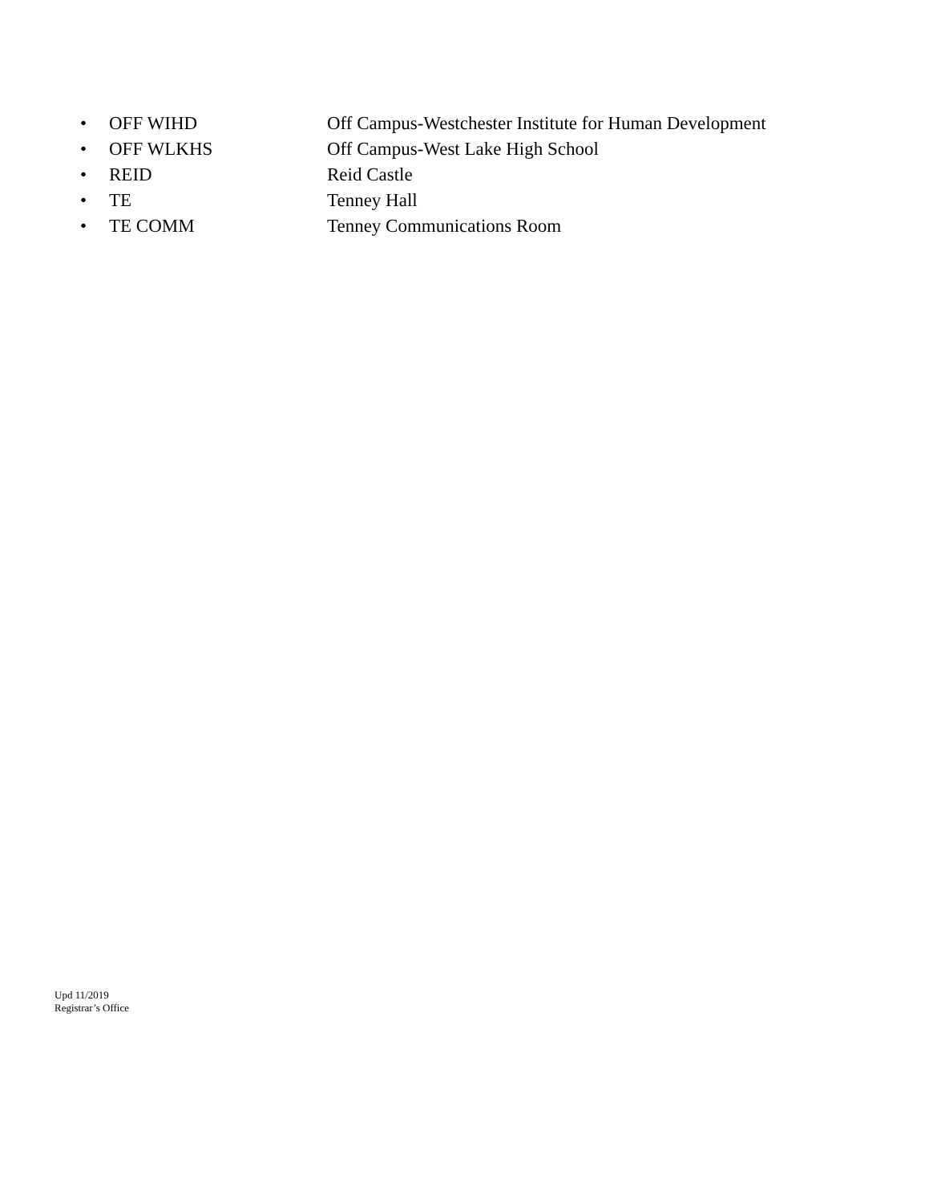• OFF WIHD Off Campus-Westchester Institute for Human Development
• OFF WLKHS Off Campus-West Lake High School
• REID Reid Castle
• TE Tenney Hall
• TE COMM Tenney Communications Room
Upd 11/2019
Registrar’s Office